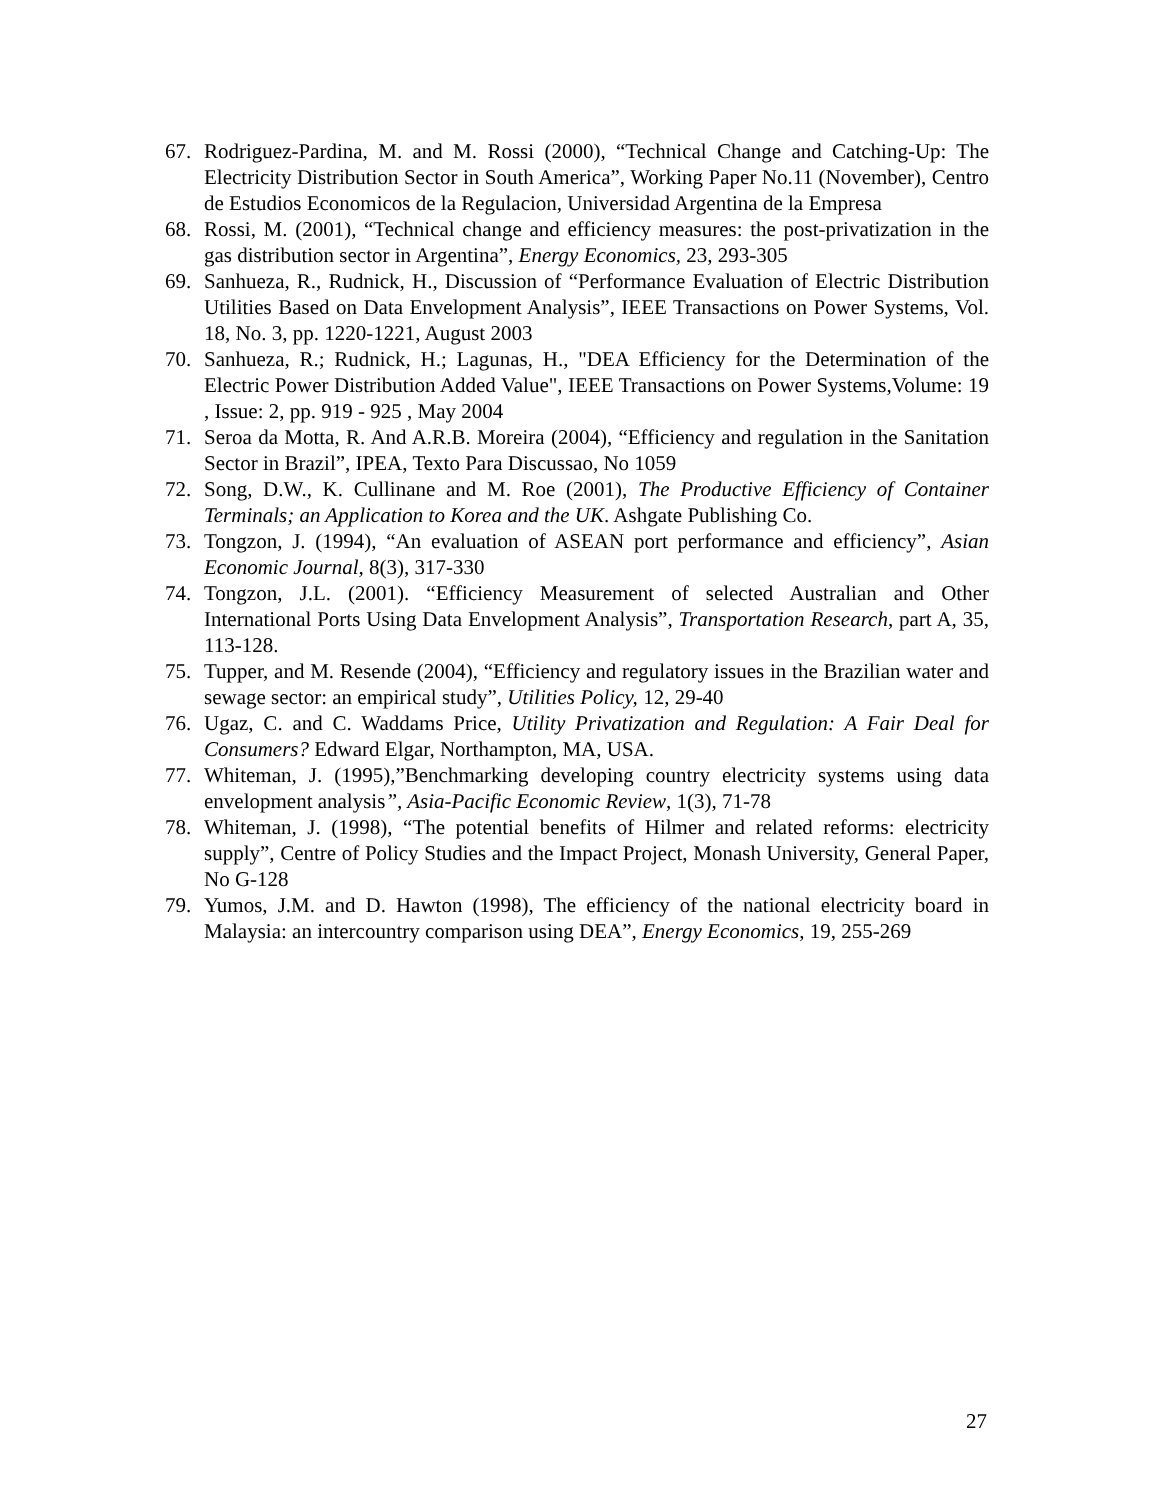67. Rodriguez-Pardina, M. and M. Rossi (2000), “Technical Change and Catching-Up: The Electricity Distribution Sector in South America”, Working Paper No.11 (November), Centro de Estudios Economicos de la Regulacion, Universidad Argentina de la Empresa
68. Rossi, M. (2001), “Technical change and efficiency measures: the post-privatization in the gas distribution sector in Argentina”, Energy Economics, 23, 293-305
69. Sanhueza, R., Rudnick, H., Discussion of “Performance Evaluation of Electric Distribution Utilities Based on Data Envelopment Analysis”, IEEE Transactions on Power Systems, Vol. 18, No. 3, pp. 1220-1221, August 2003
70. Sanhueza, R.; Rudnick, H.; Lagunas, H., "DEA Efficiency for the Determination of the Electric Power Distribution Added Value", IEEE Transactions on Power Systems,Volume: 19 , Issue: 2, pp. 919 - 925 , May 2004
71. Seroa da Motta, R. And A.R.B. Moreira (2004), “Efficiency and regulation in the Sanitation Sector in Brazil”, IPEA, Texto Para Discussao, No 1059
72. Song, D.W., K. Cullinane and M. Roe (2001), The Productive Efficiency of Container Terminals; an Application to Korea and the UK. Ashgate Publishing Co.
73. Tongzon, J. (1994), “An evaluation of ASEAN port performance and efficiency”, Asian Economic Journal, 8(3), 317-330
74. Tongzon, J.L. (2001). “Efficiency Measurement of selected Australian and Other International Ports Using Data Envelopment Analysis”, Transportation Research, part A, 35, 113-128.
75. Tupper, and M. Resende (2004), “Efficiency and regulatory issues in the Brazilian water and sewage sector: an empirical study”, Utilities Policy, 12, 29-40
76. Ugaz, C. and C. Waddams Price, Utility Privatization and Regulation: A Fair Deal for Consumers? Edward Elgar, Northampton, MA, USA.
77. Whiteman, J. (1995),”Benchmarking developing country electricity systems using data envelopment analysis”, Asia-Pacific Economic Review, 1(3), 71-78
78. Whiteman, J. (1998), “The potential benefits of Hilmer and related reforms: electricity supply”, Centre of Policy Studies and the Impact Project, Monash University, General Paper, No G-128
79. Yumos, J.M. and D. Hawton (1998), The efficiency of the national electricity board in Malaysia: an intercountry comparison using DEA”, Energy Economics, 19, 255-269
27